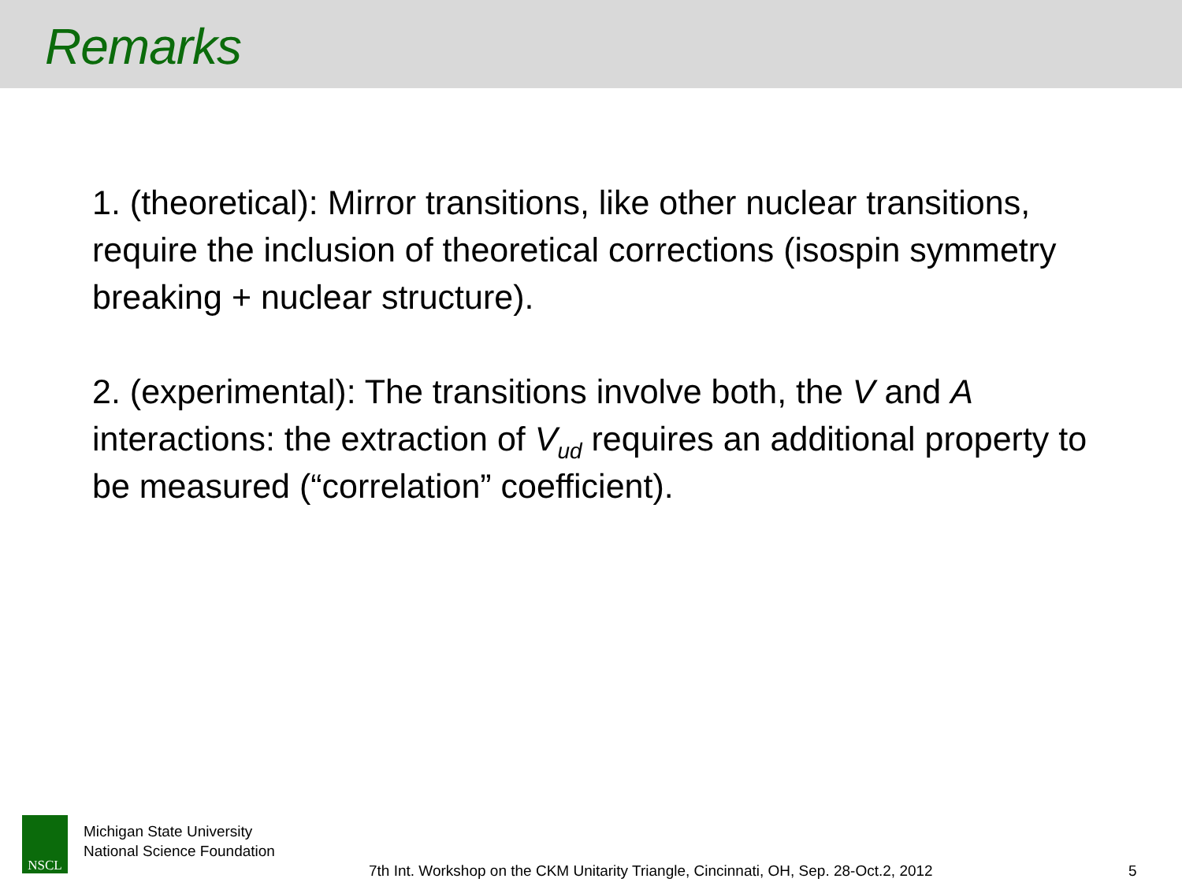Remarks
1. (theoretical): Mirror transitions, like other nuclear transitions, require the inclusion of theoretical corrections (isospin symmetry breaking + nuclear structure).
2. (experimental): The transitions involve both, the V and A interactions: the extraction of V<sub>ud</sub> requires an additional property to be measured (“correlation” coefficient).
NSCL
Michigan State University
National Science Foundation
7th Int. Workshop on the CKM Unitarity Triangle, Cincinnati, OH, Sep. 28-Oct.2, 2012
5